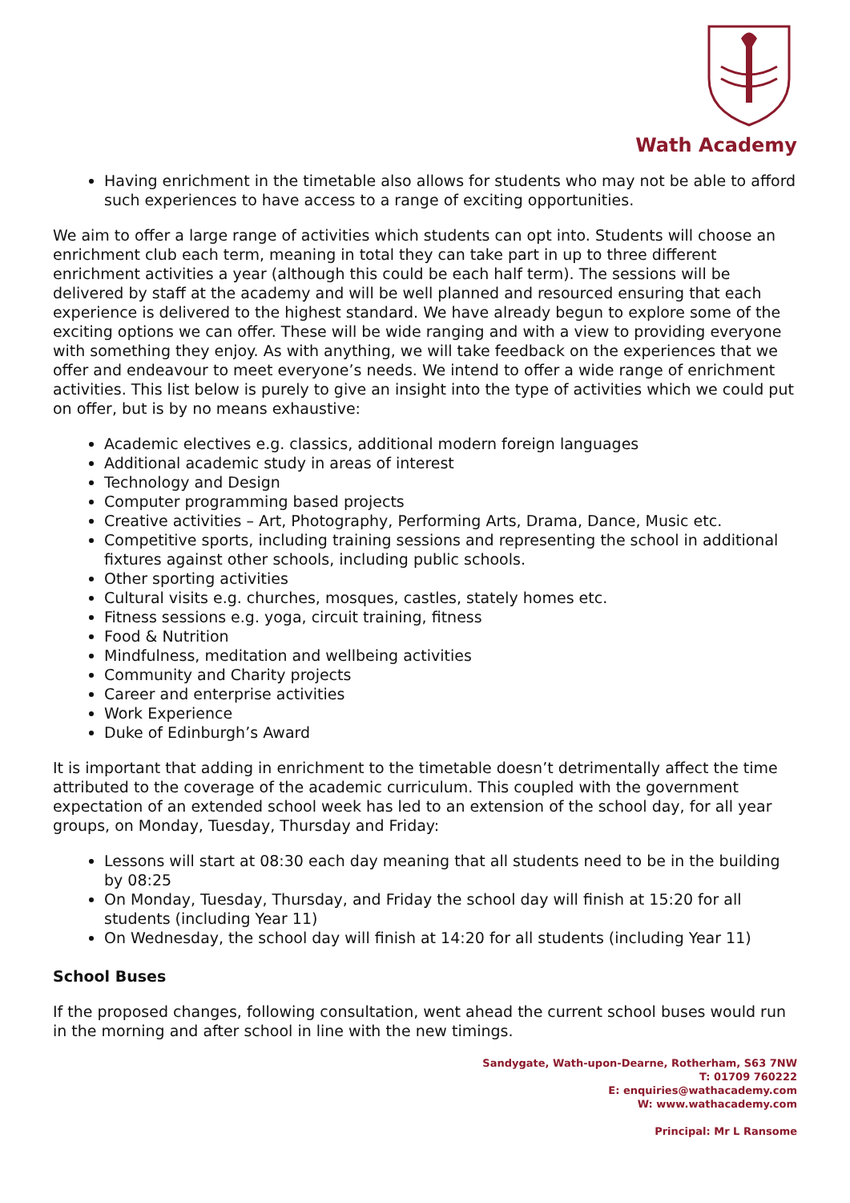Wath Academy
Having enrichment in the timetable also allows for students who may not be able to afford such experiences to have access to a range of exciting opportunities.
We aim to offer a large range of activities which students can opt into. Students will choose an enrichment club each term, meaning in total they can take part in up to three different enrichment activities a year (although this could be each half term). The sessions will be delivered by staff at the academy and will be well planned and resourced ensuring that each experience is delivered to the highest standard. We have already begun to explore some of the exciting options we can offer. These will be wide ranging and with a view to providing everyone with something they enjoy. As with anything, we will take feedback on the experiences that we offer and endeavour to meet everyone’s needs. We intend to offer a wide range of enrichment activities. This list below is purely to give an insight into the type of activities which we could put on offer, but is by no means exhaustive:
Academic electives e.g. classics, additional modern foreign languages
Additional academic study in areas of interest
Technology and Design
Computer programming based projects
Creative activities – Art, Photography, Performing Arts, Drama, Dance, Music etc.
Competitive sports, including training sessions and representing the school in additional fixtures against other schools, including public schools.
Other sporting activities
Cultural visits e.g. churches, mosques, castles, stately homes etc.
Fitness sessions e.g. yoga, circuit training, fitness
Food & Nutrition
Mindfulness, meditation and wellbeing activities
Community and Charity projects
Career and enterprise activities
Work Experience
Duke of Edinburgh’s Award
It is important that adding in enrichment to the timetable doesn’t detrimentally affect the time attributed to the coverage of the academic curriculum. This coupled with the government expectation of an extended school week has led to an extension of the school day, for all year groups, on Monday, Tuesday, Thursday and Friday:
Lessons will start at 08:30 each day meaning that all students need to be in the building by 08:25
On Monday, Tuesday, Thursday, and Friday the school day will finish at 15:20 for all students (including Year 11)
On Wednesday, the school day will finish at 14:20 for all students (including Year 11)
School Buses
If the proposed changes, following consultation, went ahead the current school buses would run in the morning and after school in line with the new timings.
Sandygate, Wath-upon-Dearne, Rotherham, S63 7NW
T: 01709 760222
E: enquiries@wathacademy.com
W: www.wathacademy.com
Principal: Mr L Ransome